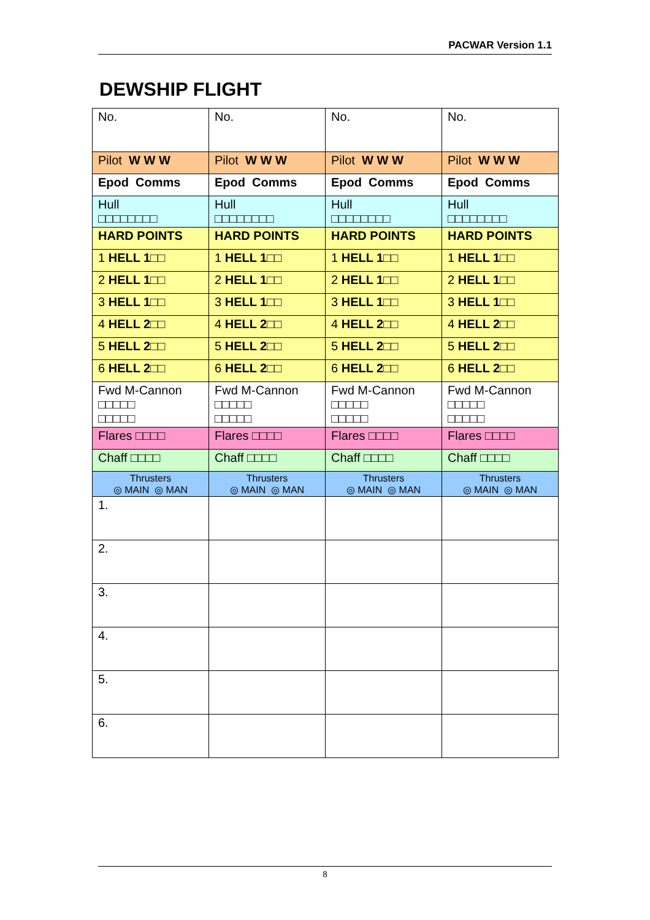PACWAR Version 1.1
DEWSHIP FLIGHT
| No. | No. | No. | No. |
| Pilot W W W | Pilot W W W | Pilot W W W | Pilot W W W |
| Epod Comms | Epod Comms | Epod Comms | Epod Comms |
| Hull □□□□□□□□ | Hull □□□□□□□□ | Hull □□□□□□□□ | Hull □□□□□□□□ |
| HARD POINTS | HARD POINTS | HARD POINTS | HARD POINTS |
| 1 HELL 1 □□ | 1 HELL 1 □□ | 1 HELL 1 □□ | 1 HELL 1 □□ |
| 2 HELL 1 □□ | 2 HELL 1 □□ | 2 HELL 1 □□ | 2 HELL 1 □□ |
| 3 HELL 1 □□ | 3 HELL 1 □□ | 3 HELL 1 □□ | 3 HELL 1 □□ |
| 4 HELL 2 □□ | 4 HELL 2 □□ | 4 HELL 2 □□ | 4 HELL 2 □□ |
| 5 HELL 2 □□ | 5 HELL 2 □□ | 5 HELL 2 □□ | 5 HELL 2 □□ |
| 6 HELL 2 □□ | 6 HELL 2 □□ | 6 HELL 2 □□ | 6 HELL 2 □□ |
| Fwd M-Cannon □□□□□ □□□□□ | Fwd M-Cannon □□□□□ □□□□□ | Fwd M-Cannon □□□□□ □□□□□ | Fwd M-Cannon □□□□□ □□□□□ |
| Flares □□□□ | Flares □□□□ | Flares □□□□ | Flares □□□□ |
| Chaff □□□□ | Chaff □□□□ | Chaff □□□□ | Chaff □□□□ |
| Thrusters ◎ MAIN ◎ MAN | Thrusters ◎ MAIN ◎ MAN | Thrusters ◎ MAIN ◎ MAN | Thrusters ◎ MAIN ◎ MAN |
| 1. | | | |
| 2. | | | |
| 3. | | | |
| 4. | | | |
| 5. | | | |
| 6. | | | |
8